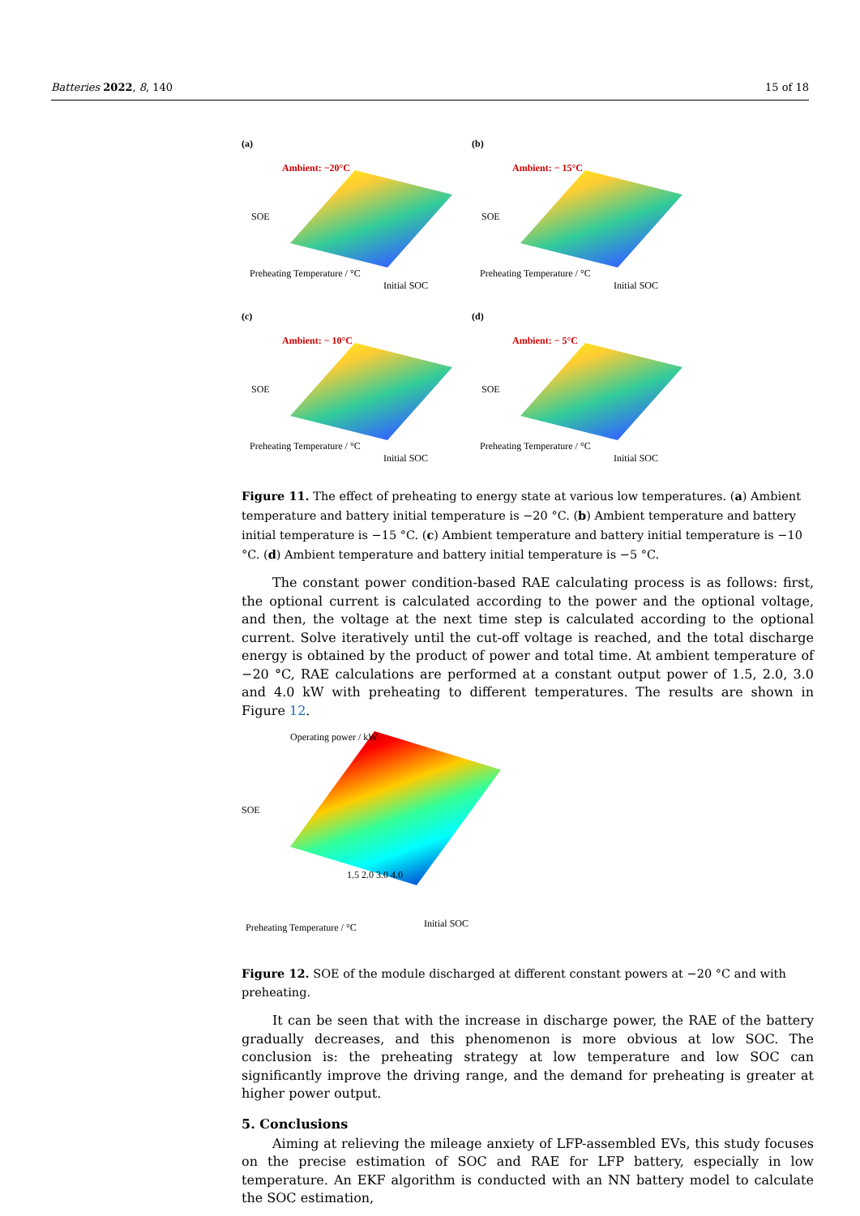Batteries 2022, 8, 140 15 of 18
(a)
Ambient: −20°C
SOE
Preheating Temperature / °C
Initial SOC
(b)
Ambient: − 15°C
SOE
Preheating Temperature / °C
Initial SOC
(c)
Ambient: − 10°C
SOE
Preheating Temperature / °C
Initial SOC
(d)
Ambient: − 5°C
SOE
Preheating Temperature / °C
Initial SOC
Figure 11. The effect of preheating to energy state at various low temperatures. (a) Ambient temperature and battery initial temperature is −20 °C. (b) Ambient temperature and battery initial temperature is −15 °C. (c) Ambient temperature and battery initial temperature is −10 °C. (d) Ambient temperature and battery initial temperature is −5 °C.
The constant power condition-based RAE calculating process is as follows: first, the optional current is calculated according to the power and the optional voltage, and then, the voltage at the next time step is calculated according to the optional current. Solve iteratively until the cut-off voltage is reached, and the total discharge energy is obtained by the product of power and total time. At ambient temperature of −20 °C, RAE calculations are performed at a constant output power of 1.5, 2.0, 3.0 and 4.0 kW with preheating to different temperatures. The results are shown in Figure 12.
Operating power / kW
SOE
1.5 2.0 3.0 4.0
Preheating Temperature / °C Initial SOC
Figure 12. SOE of the module discharged at different constant powers at −20 °C and with preheating.
It can be seen that with the increase in discharge power, the RAE of the battery gradually decreases, and this phenomenon is more obvious at low SOC. The conclusion is: the preheating strategy at low temperature and low SOC can significantly improve the driving range, and the demand for preheating is greater at higher power output.
5. Conclusions
Aiming at relieving the mileage anxiety of LFP-assembled EVs, this study focuses on the precise estimation of SOC and RAE for LFP battery, especially in low temperature. An EKF algorithm is conducted with an NN battery model to calculate the SOC estimation,